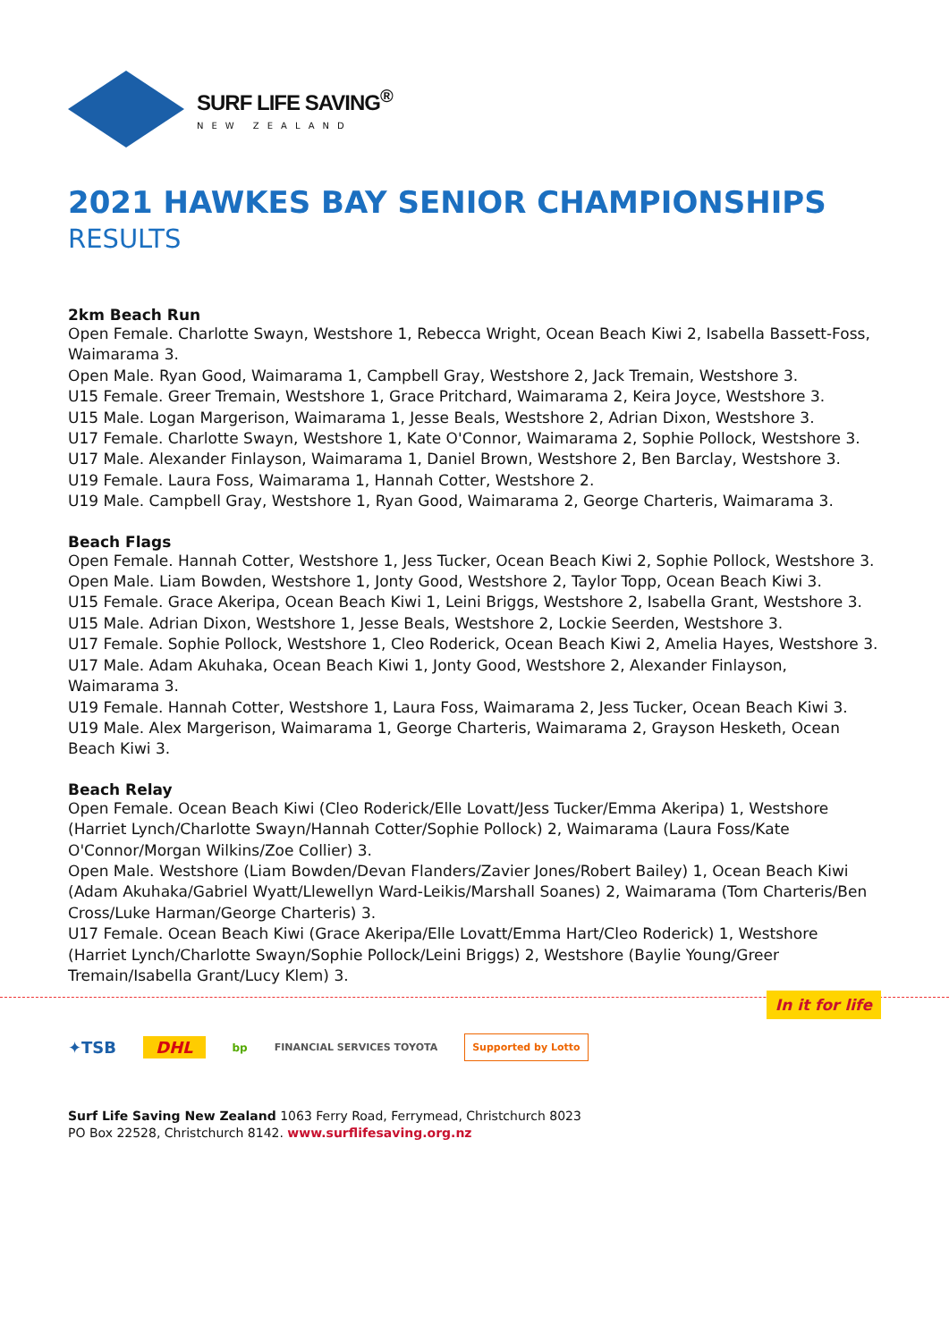SURF LIFE SAVING<sup>®</sup>
NEW ZEALAND
2021 HAWKES BAY SENIOR CHAMPIONSHIPS
RESULTS
2km Beach Run
Open Female. Charlotte Swayn, Westshore 1, Rebecca Wright, Ocean Beach Kiwi 2, Isabella Bassett-Foss, Waimarama 3.
Open Male. Ryan Good, Waimarama 1, Campbell Gray, Westshore 2, Jack Tremain, Westshore 3.
U15 Female. Greer Tremain, Westshore 1, Grace Pritchard, Waimarama 2, Keira Joyce, Westshore 3.
U15 Male. Logan Margerison, Waimarama 1, Jesse Beals, Westshore 2, Adrian Dixon, Westshore 3.
U17 Female. Charlotte Swayn, Westshore 1, Kate O'Connor, Waimarama 2, Sophie Pollock, Westshore 3.
U17 Male. Alexander Finlayson, Waimarama 1, Daniel Brown, Westshore 2, Ben Barclay, Westshore 3.
U19 Female. Laura Foss, Waimarama 1, Hannah Cotter, Westshore 2.
U19 Male. Campbell Gray, Westshore 1, Ryan Good, Waimarama 2, George Charteris, Waimarama 3.
Beach Flags
Open Female. Hannah Cotter, Westshore 1, Jess Tucker, Ocean Beach Kiwi 2, Sophie Pollock, Westshore 3.
Open Male. Liam Bowden, Westshore 1, Jonty Good, Westshore 2, Taylor Topp, Ocean Beach Kiwi 3.
U15 Female. Grace Akeripa, Ocean Beach Kiwi 1, Leini Briggs, Westshore 2, Isabella Grant, Westshore 3.
U15 Male. Adrian Dixon, Westshore 1, Jesse Beals, Westshore 2, Lockie Seerden, Westshore 3.
U17 Female. Sophie Pollock, Westshore 1, Cleo Roderick, Ocean Beach Kiwi 2, Amelia Hayes, Westshore 3.
U17 Male. Adam Akuhaka, Ocean Beach Kiwi 1, Jonty Good, Westshore 2, Alexander Finlayson, Waimarama 3.
U19 Female. Hannah Cotter, Westshore 1, Laura Foss, Waimarama 2, Jess Tucker, Ocean Beach Kiwi 3.
U19 Male. Alex Margerison, Waimarama 1, George Charteris, Waimarama 2, Grayson Hesketh, Ocean Beach Kiwi 3.
Beach Relay
Open Female. Ocean Beach Kiwi (Cleo Roderick/Elle Lovatt/Jess Tucker/Emma Akeripa) 1, Westshore (Harriet Lynch/Charlotte Swayn/Hannah Cotter/Sophie Pollock) 2, Waimarama (Laura Foss/Kate O'Connor/Morgan Wilkins/Zoe Collier) 3.
Open Male. Westshore (Liam Bowden/Devan Flanders/Zavier Jones/Robert Bailey) 1, Ocean Beach Kiwi (Adam Akuhaka/Gabriel Wyatt/Llewellyn Ward-Leikis/Marshall Soanes) 2, Waimarama (Tom Charteris/Ben Cross/Luke Harman/George Charteris) 3.
U17 Female. Ocean Beach Kiwi (Grace Akeripa/Elle Lovatt/Emma Hart/Cleo Roderick) 1, Westshore (Harriet Lynch/Charlotte Swayn/Sophie Pollock/Leini Briggs) 2, Westshore (Baylie Young/Greer Tremain/Isabella Grant/Lucy Klem) 3.
In it for life
✦TSB DHL bp FINANCIAL SERVICES TOYOTA Supported by Lotto
Surf Life Saving New Zealand 1063 Ferry Road, Ferrymead, Christchurch 8023
PO Box 22528, Christchurch 8142. www.surflifesaving.org.nz